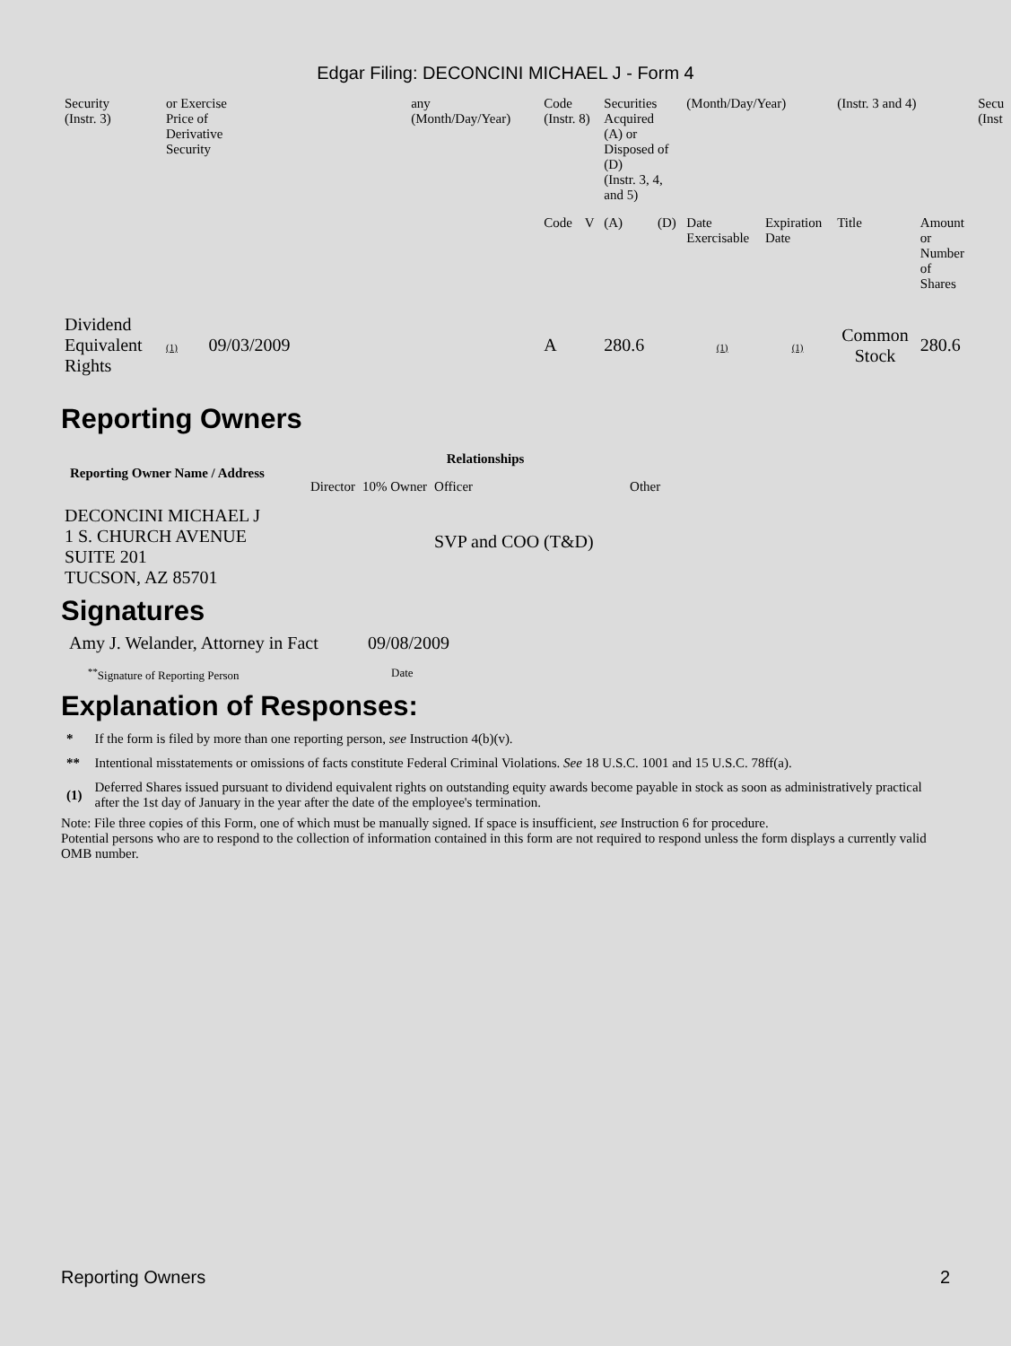Edgar Filing: DECONCINI MICHAEL J - Form 4
| Security (Instr. 3) | or Exercise Price of Derivative Security | | any (Month/Day/Year) | Code (Instr. 8) | | Securities Acquired (A) or Disposed of (D) (Instr. 3, 4, and 5) | | (Month/Day/Year) | | (Instr. 3 and 4) | | Secu (Inst |
| | | | | Code | V | (A) | (D) | Date Exercisable | Expiration Date | Title | Amount or Number of Shares | |
| Dividend Equivalent Rights | (1) | 09/03/2009 | | A | | 280.6 | | (1) | (1) | Common Stock | 280.6 | |
Reporting Owners
| Reporting Owner Name / Address | Relationships | | | |
| --- | --- | --- | --- | --- |
| | Director | 10% Owner | Officer | Other |
| DECONCINI MICHAEL J 1 S. CHURCH AVENUE SUITE 201 TUCSON, AZ 85701 | | | SVP and COO (T&D) | |
Signatures
| Amy J. Welander, Attorney in Fact | 09/08/2009 |
| <sup>**</sup> Signature of Reporting Person | Date |
Explanation of Responses:
| * | If the form is filed by more than one reporting person, see Instruction 4(b)(v). |
| ** | Intentional misstatements or omissions of facts constitute Federal Criminal Violations. See 18 U.S.C. 1001 and 15 U.S.C. 78ff(a). |
| (1) | Deferred Shares issued pursuant to dividend equivalent rights on outstanding equity awards become payable in stock as soon as administratively practical after the 1st day of January in the year after the date of the employee's termination. |
Note: File three copies of this Form, one of which must be manually signed. If space is insufficient, see Instruction 6 for procedure.
Potential persons who are to respond to the collection of information contained in this form are not required to respond unless the form displays a currently valid OMB number.
Reporting Owners 2